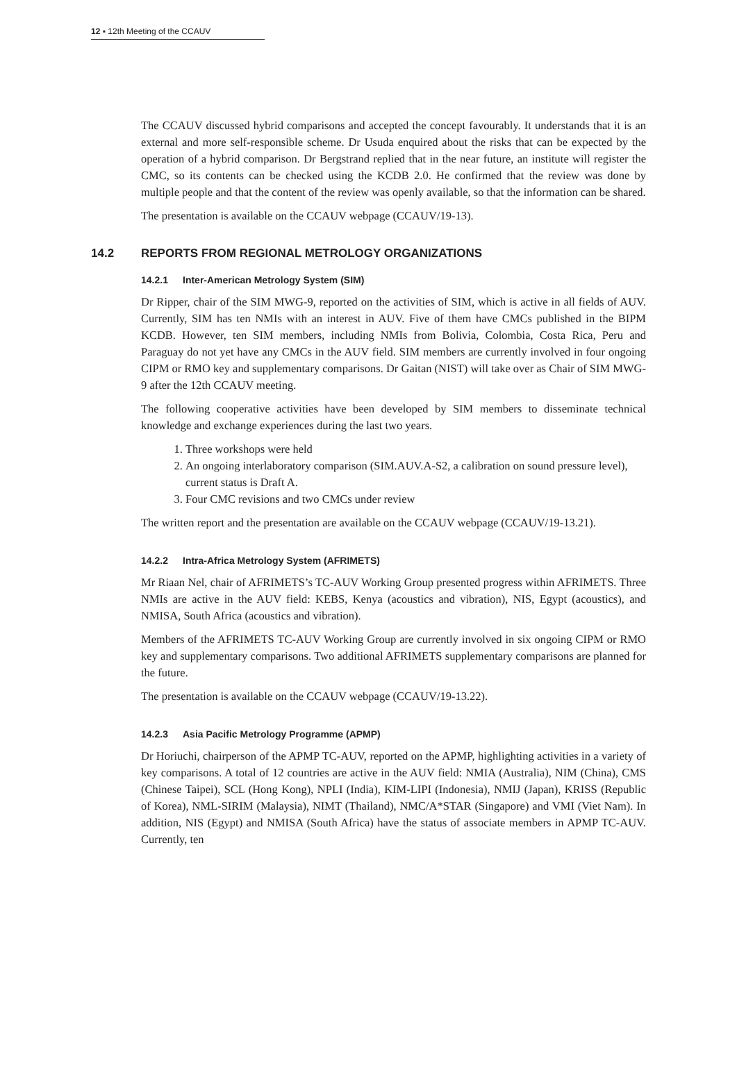12 ▪ 12th Meeting of the CCAUV
The CCAUV discussed hybrid comparisons and accepted the concept favourably. It understands that it is an external and more self-responsible scheme. Dr Usuda enquired about the risks that can be expected by the operation of a hybrid comparison. Dr Bergstrand replied that in the near future, an institute will register the CMC, so its contents can be checked using the KCDB 2.0. He confirmed that the review was done by multiple people and that the content of the review was openly available, so that the information can be shared.
The presentation is available on the CCAUV webpage (CCAUV/19-13).
14.2 REPORTS FROM REGIONAL METROLOGY ORGANIZATIONS
14.2.1 Inter-American Metrology System (SIM)
Dr Ripper, chair of the SIM MWG-9, reported on the activities of SIM, which is active in all fields of AUV. Currently, SIM has ten NMIs with an interest in AUV. Five of them have CMCs published in the BIPM KCDB. However, ten SIM members, including NMIs from Bolivia, Colombia, Costa Rica, Peru and Paraguay do not yet have any CMCs in the AUV field. SIM members are currently involved in four ongoing CIPM or RMO key and supplementary comparisons. Dr Gaitan (NIST) will take over as Chair of SIM MWG-9 after the 12th CCAUV meeting.
The following cooperative activities have been developed by SIM members to disseminate technical knowledge and exchange experiences during the last two years.
1. Three workshops were held
2. An ongoing interlaboratory comparison (SIM.AUV.A-S2, a calibration on sound pressure level), current status is Draft A.
3. Four CMC revisions and two CMCs under review
The written report and the presentation are available on the CCAUV webpage (CCAUV/19-13.21).
14.2.2 Intra-Africa Metrology System (AFRIMETS)
Mr Riaan Nel, chair of AFRIMETS’s TC-AUV Working Group presented progress within AFRIMETS. Three NMIs are active in the AUV field: KEBS, Kenya (acoustics and vibration), NIS, Egypt (acoustics), and NMISA, South Africa (acoustics and vibration).
Members of the AFRIMETS TC-AUV Working Group are currently involved in six ongoing CIPM or RMO key and supplementary comparisons. Two additional AFRIMETS supplementary comparisons are planned for the future.
The presentation is available on the CCAUV webpage (CCAUV/19-13.22).
14.2.3 Asia Pacific Metrology Programme (APMP)
Dr Horiuchi, chairperson of the APMP TC-AUV, reported on the APMP, highlighting activities in a variety of key comparisons. A total of 12 countries are active in the AUV field: NMIA (Australia), NIM (China), CMS (Chinese Taipei), SCL (Hong Kong), NPLI (India), KIM-LIPI (Indonesia), NMIJ (Japan), KRISS (Republic of Korea), NML-SIRIM (Malaysia), NIMT (Thailand), NMC/A*STAR (Singapore) and VMI (Viet Nam). In addition, NIS (Egypt) and NMISA (South Africa) have the status of associate members in APMP TC-AUV. Currently, ten